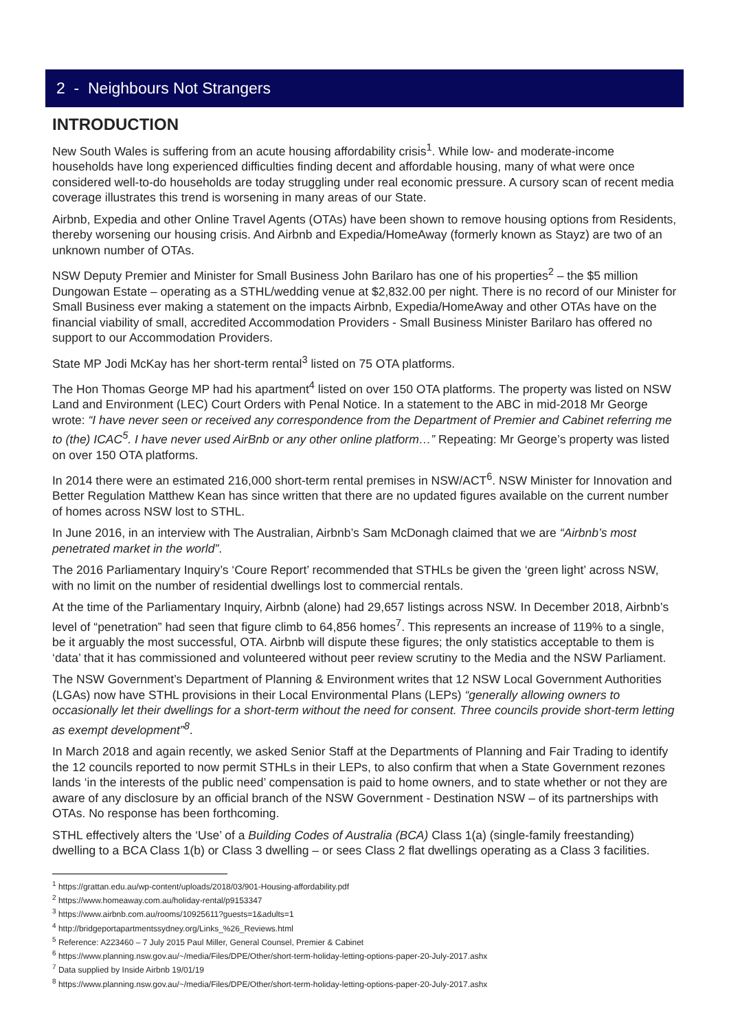2 - Neighbours Not Strangers
INTRODUCTION
New South Wales is suffering from an acute housing affordability crisis<sup>1</sup>. While low- and moderate-income households have long experienced difficulties finding decent and affordable housing, many of what were once considered well-to-do households are today struggling under real economic pressure. A cursory scan of recent media coverage illustrates this trend is worsening in many areas of our State.
Airbnb, Expedia and other Online Travel Agents (OTAs) have been shown to remove housing options from Residents, thereby worsening our housing crisis. And Airbnb and Expedia/HomeAway (formerly known as Stayz) are two of an unknown number of OTAs.
NSW Deputy Premier and Minister for Small Business John Barilaro has one of his properties<sup>2</sup> – the $5 million Dungowan Estate – operating as a STHL/wedding venue at $2,832.00 per night. There is no record of our Minister for Small Business ever making a statement on the impacts Airbnb, Expedia/HomeAway and other OTAs have on the financial viability of small, accredited Accommodation Providers - Small Business Minister Barilaro has offered no support to our Accommodation Providers.
State MP Jodi McKay has her short-term rental<sup>3</sup> listed on 75 OTA platforms.
The Hon Thomas George MP had his apartment<sup>4</sup> listed on over 150 OTA platforms. The property was listed on NSW Land and Environment (LEC) Court Orders with Penal Notice. In a statement to the ABC in mid-2018 Mr George wrote: “I have never seen or received any correspondence from the Department of Premier and Cabinet referring me to (the) ICAC<sup>5</sup>. I have never used AirBnb or any other online platform…” Repeating: Mr George’s property was listed on over 150 OTA platforms.
In 2014 there were an estimated 216,000 short-term rental premises in NSW/ACT<sup>6</sup>. NSW Minister for Innovation and Better Regulation Matthew Kean has since written that there are no updated figures available on the current number of homes across NSW lost to STHL.
In June 2016, in an interview with The Australian, Airbnb’s Sam McDonagh claimed that we are “Airbnb’s most penetrated market in the world”.
The 2016 Parliamentary Inquiry’s ‘Coure Report’ recommended that STHLs be given the ‘green light’ across NSW, with no limit on the number of residential dwellings lost to commercial rentals.
At the time of the Parliamentary Inquiry, Airbnb (alone) had 29,657 listings across NSW. In December 2018, Airbnb’s level of “penetration” had seen that figure climb to 64,856 homes<sup>7</sup>. This represents an increase of 119% to a single, be it arguably the most successful, OTA. Airbnb will dispute these figures; the only statistics acceptable to them is ‘data’ that it has commissioned and volunteered without peer review scrutiny to the Media and the NSW Parliament.
The NSW Government’s Department of Planning & Environment writes that 12 NSW Local Government Authorities (LGAs) now have STHL provisions in their Local Environmental Plans (LEPs) “generally allowing owners to occasionally let their dwellings for a short-term without the need for consent. Three councils provide short-term letting as exempt development”<sup>8</sup>.
In March 2018 and again recently, we asked Senior Staff at the Departments of Planning and Fair Trading to identify the 12 councils reported to now permit STHLs in their LEPs, to also confirm that when a State Government rezones lands ‘in the interests of the public need’ compensation is paid to home owners, and to state whether or not they are aware of any disclosure by an official branch of the NSW Government - Destination NSW – of its partnerships with OTAs. No response has been forthcoming.
STHL effectively alters the ‘Use’ of a Building Codes of Australia (BCA) Class 1(a) (single-family freestanding) dwelling to a BCA Class 1(b) or Class 3 dwelling – or sees Class 2 flat dwellings operating as a Class 3 facilities.
<sup>1</sup> https://grattan.edu.au/wp-content/uploads/2018/03/901-Housing-affordability.pdf
<sup>2</sup> https://www.homeaway.com.au/holiday-rental/p9153347
<sup>3</sup> https://www.airbnb.com.au/rooms/10925611?guests=1&adults=1
<sup>4</sup> http://bridgeportapartmentssydney.org/Links_%26_Reviews.html
<sup>5</sup> Reference: A223460 – 7 July 2015 Paul Miller, General Counsel, Premier & Cabinet
<sup>6</sup> https://www.planning.nsw.gov.au/~/media/Files/DPE/Other/short-term-holiday-letting-options-paper-20-July-2017.ashx
<sup>7</sup> Data supplied by Inside Airbnb 19/01/19
<sup>8</sup> https://www.planning.nsw.gov.au/~/media/Files/DPE/Other/short-term-holiday-letting-options-paper-20-July-2017.ashx